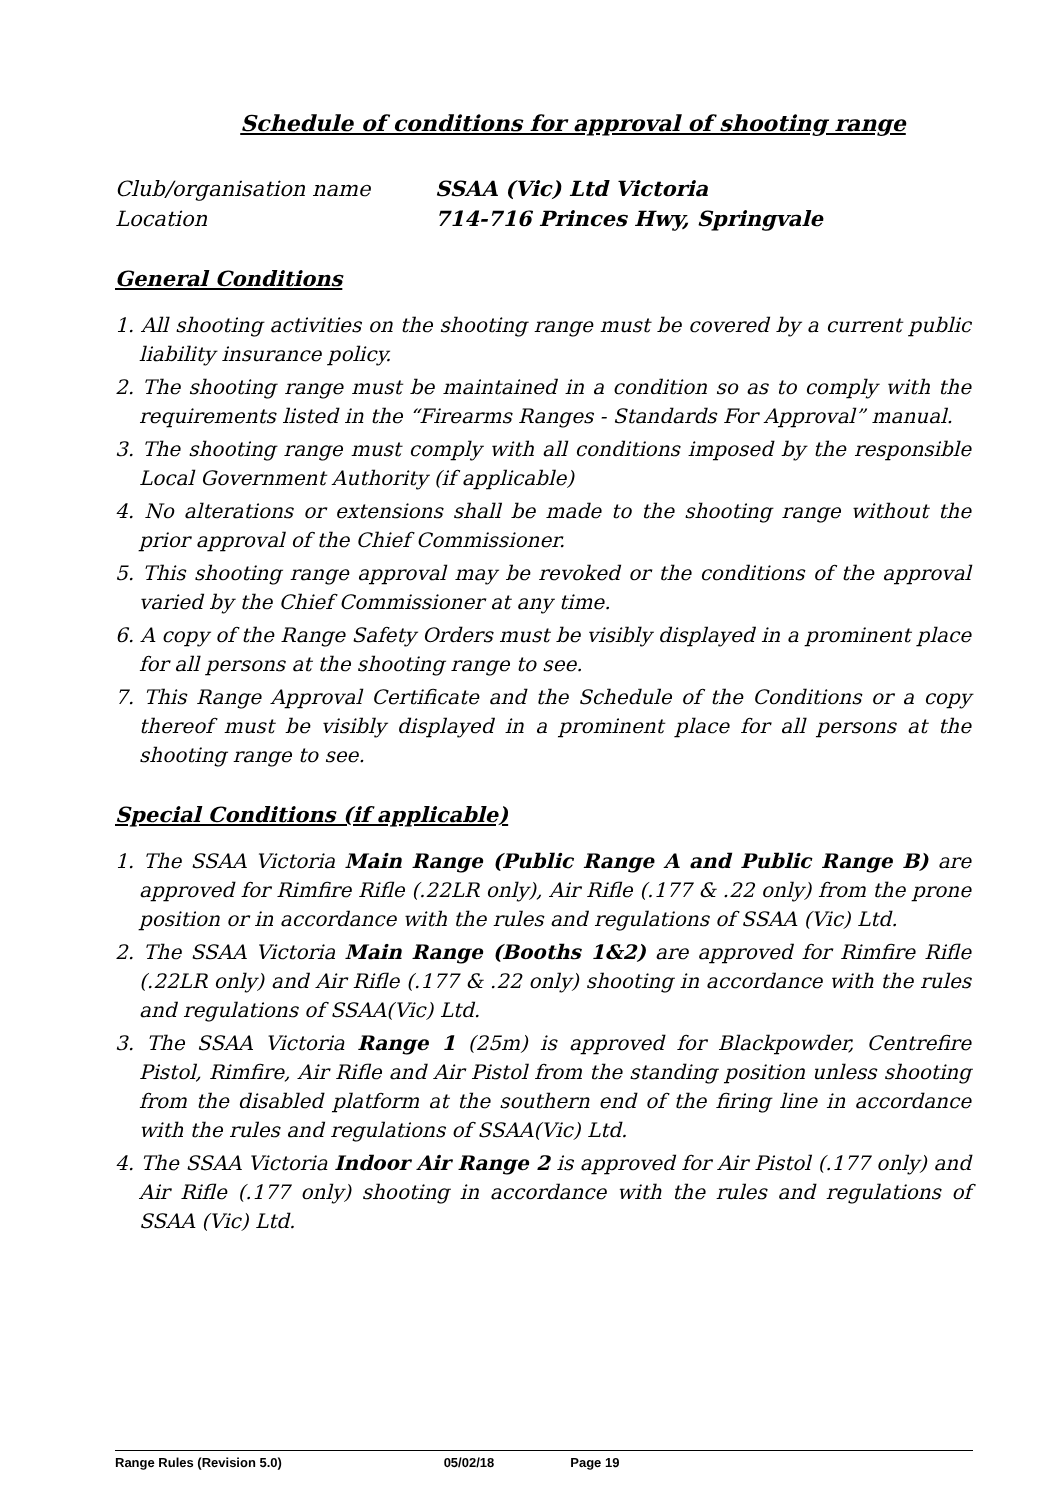Schedule of conditions for approval of shooting range
Club/organisation name
SSAA (Vic) Ltd Victoria
Location
714-716 Princes Hwy, Springvale
General Conditions
1. All shooting activities on the shooting range must be covered by a current public liability insurance policy.
2. The shooting range must be maintained in a condition so as to comply with the requirements listed in the “Firearms Ranges - Standards For Approval” manual.
3. The shooting range must comply with all conditions imposed by the responsible Local Government Authority (if applicable)
4. No alterations or extensions shall be made to the shooting range without the prior approval of the Chief Commissioner.
5. This shooting range approval may be revoked or the conditions of the approval varied by the Chief Commissioner at any time.
6. A copy of the Range Safety Orders must be visibly displayed in a prominent place for all persons at the shooting range to see.
7. This Range Approval Certificate and the Schedule of the Conditions or a copy thereof must be visibly displayed in a prominent place for all persons at the shooting range to see.
Special Conditions (if applicable)
1. The SSAA Victoria Main Range (Public Range A and Public Range B) are approved for Rimfire Rifle (.22LR only), Air Rifle (.177 & .22 only) from the prone position or in accordance with the rules and regulations of SSAA (Vic) Ltd.
2. The SSAA Victoria Main Range (Booths 1&2) are approved for Rimfire Rifle (.22LR only) and Air Rifle (.177 & .22 only) shooting in accordance with the rules and regulations of SSAA(Vic) Ltd.
3. The SSAA Victoria Range 1 (25m) is approved for Blackpowder, Centrefire Pistol, Rimfire, Air Rifle and Air Pistol from the standing position unless shooting from the disabled platform at the southern end of the firing line in accordance with the rules and regulations of SSAA(Vic) Ltd.
4. The SSAA Victoria Indoor Air Range 2 is approved for Air Pistol (.177 only) and Air Rifle (.177 only) shooting in accordance with the rules and regulations of SSAA (Vic) Ltd.
Range Rules (Revision 5.0) 05/02/18 Page 19